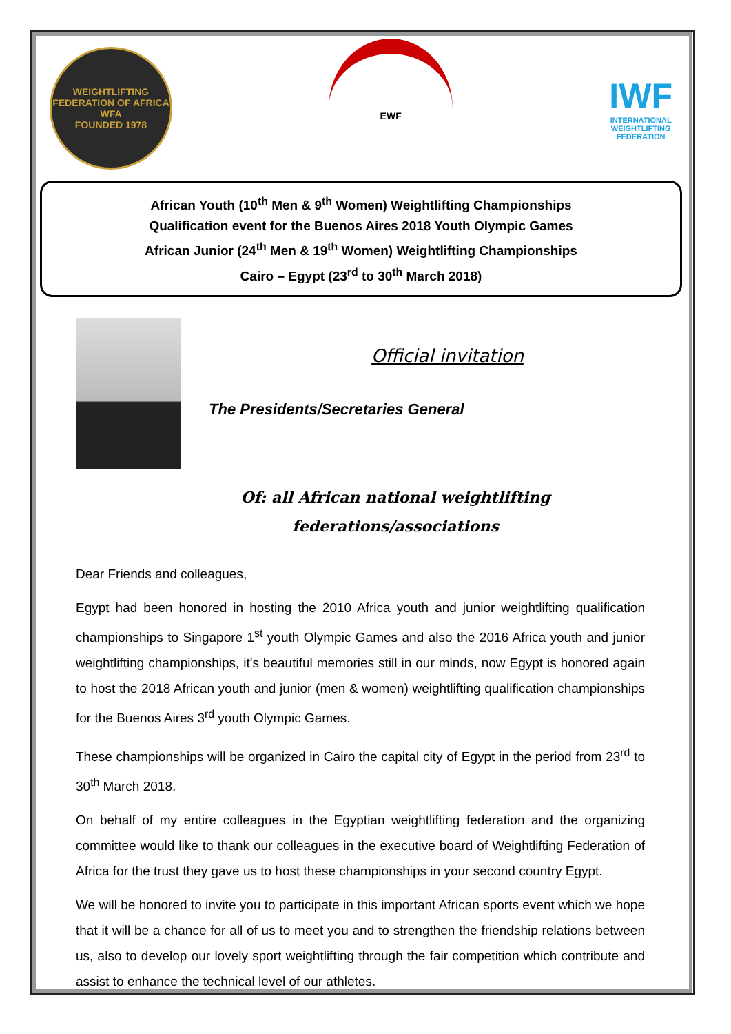WEIGHTLIFTING FEDERATION OF AFRICA
WFA
FOUNDED 1978
EWF
IWF
INTERNATIONAL
WEIGHTLIFTING
FEDERATION
African Youth (10<sup>th</sup> Men & 9<sup>th</sup> Women) Weightlifting Championships
Qualification event for the Buenos Aires 2018 Youth Olympic Games
African Junior (24<sup>th</sup> Men & 19<sup>th</sup> Women) Weightlifting Championships
Cairo – Egypt (23<sup>rd</sup> to 30<sup>th</sup> March 2018)
Official invitation
The Presidents/Secretaries General
Of: all African national weightlifting
federations/associations
Dear Friends and colleagues,
Egypt had been honored in hosting the 2010 Africa youth and junior weightlifting qualification championships to Singapore 1<sup>st</sup> youth Olympic Games and also the 2016 Africa youth and junior weightlifting championships, it's beautiful memories still in our minds, now Egypt is honored again to host the 2018 African youth and junior (men & women) weightlifting qualification championships for the Buenos Aires 3<sup>rd</sup> youth Olympic Games.
These championships will be organized in Cairo the capital city of Egypt in the period from 23<sup>rd</sup> to 30<sup>th</sup> March 2018.
On behalf of my entire colleagues in the Egyptian weightlifting federation and the organizing committee would like to thank our colleagues in the executive board of Weightlifting Federation of Africa for the trust they gave us to host these championships in your second country Egypt.
We will be honored to invite you to participate in this important African sports event which we hope that it will be a chance for all of us to meet you and to strengthen the friendship relations between us, also to develop our lovely sport weightlifting through the fair competition which contribute and assist to enhance the technical level of our athletes.